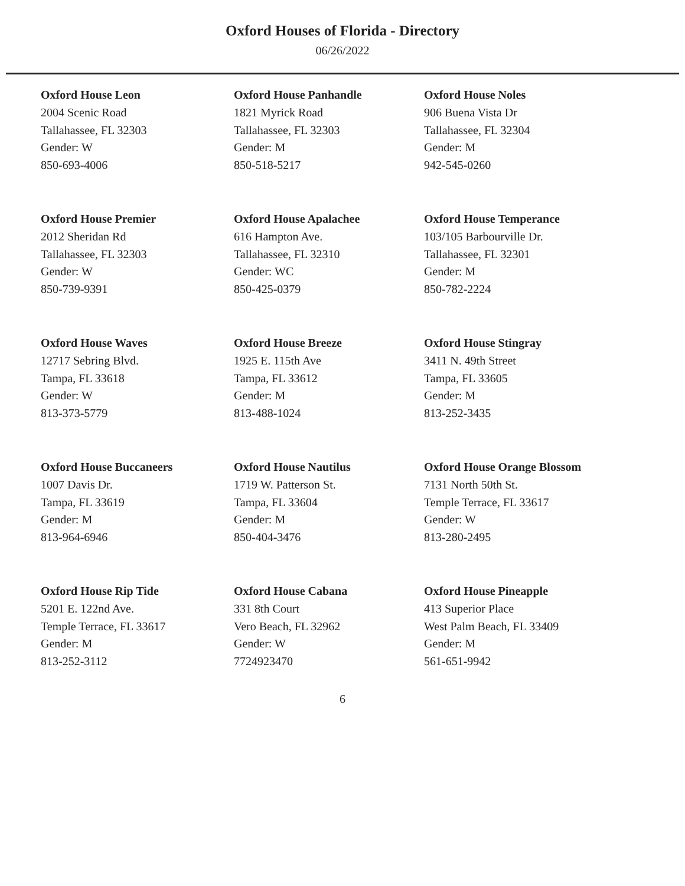Oxford Houses of Florida - Directory
06/26/2022
Oxford House Leon
2004 Scenic Road
Tallahassee, FL 32303
Gender: W
850-693-4006
Oxford House Panhandle
1821 Myrick Road
Tallahassee, FL 32303
Gender: M
850-518-5217
Oxford House Noles
906 Buena Vista Dr
Tallahassee, FL 32304
Gender: M
942-545-0260
Oxford House Premier
2012 Sheridan Rd
Tallahassee, FL 32303
Gender: W
850-739-9391
Oxford House Apalachee
616 Hampton Ave.
Tallahassee, FL 32310
Gender: WC
850-425-0379
Oxford House Temperance
103/105 Barbourville Dr.
Tallahassee, FL 32301
Gender: M
850-782-2224
Oxford House Waves
12717 Sebring Blvd.
Tampa, FL 33618
Gender: W
813-373-5779
Oxford House Breeze
1925 E. 115th Ave
Tampa, FL 33612
Gender: M
813-488-1024
Oxford House Stingray
3411 N. 49th Street
Tampa, FL 33605
Gender: M
813-252-3435
Oxford House Buccaneers
1007 Davis Dr.
Tampa, FL 33619
Gender: M
813-964-6946
Oxford House Nautilus
1719 W. Patterson St.
Tampa, FL 33604
Gender: M
850-404-3476
Oxford House Orange Blossom
7131 North 50th St.
Temple Terrace, FL 33617
Gender: W
813-280-2495
Oxford House Rip Tide
5201 E. 122nd Ave.
Temple Terrace, FL 33617
Gender: M
813-252-3112
Oxford House Cabana
331 8th Court
Vero Beach, FL 32962
Gender: W
7724923470
Oxford House Pineapple
413 Superior Place
West Palm Beach, FL 33409
Gender: M
561-651-9942
6